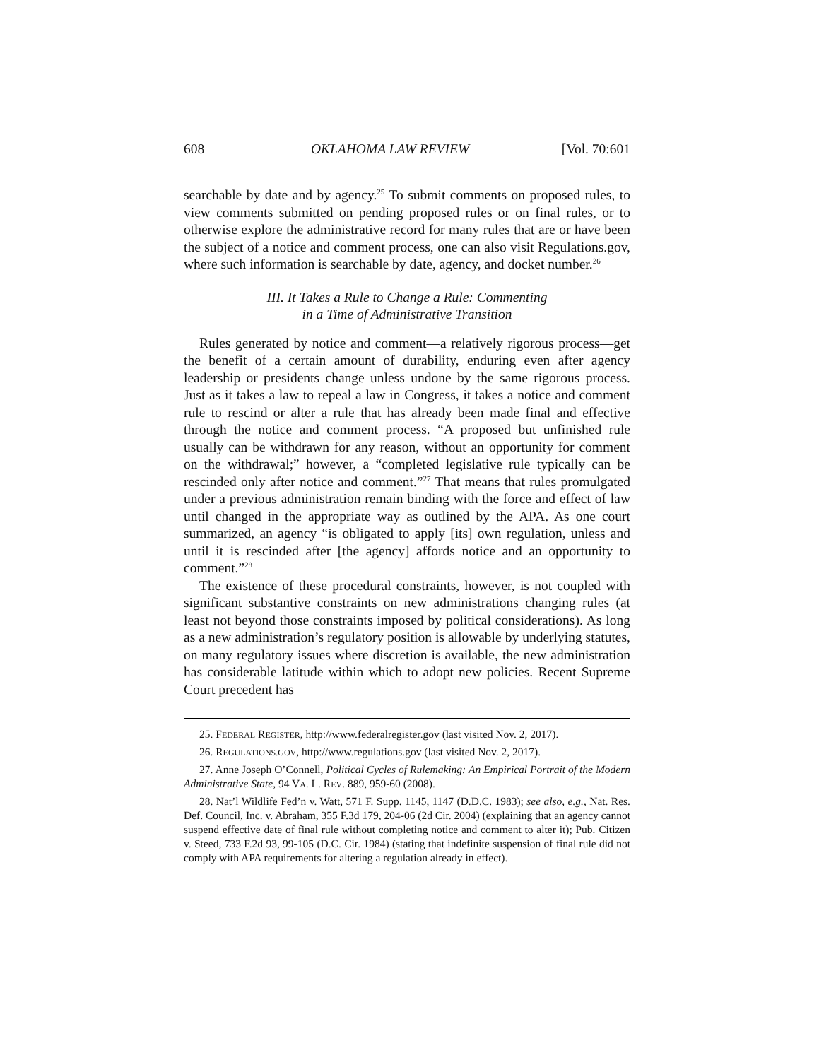608 OKLAHOMA LAW REVIEW [Vol. 70:601
searchable by date and by agency.<sup>25</sup> To submit comments on proposed rules, to view comments submitted on pending proposed rules or on final rules, or to otherwise explore the administrative record for many rules that are or have been the subject of a notice and comment process, one can also visit Regulations.gov, where such information is searchable by date, agency, and docket number.<sup>26</sup>
III. It Takes a Rule to Change a Rule: Commenting
in a Time of Administrative Transition
Rules generated by notice and comment—a relatively rigorous process—get the benefit of a certain amount of durability, enduring even after agency leadership or presidents change unless undone by the same rigorous process. Just as it takes a law to repeal a law in Congress, it takes a notice and comment rule to rescind or alter a rule that has already been made final and effective through the notice and comment process. “A proposed but unfinished rule usually can be withdrawn for any reason, without an opportunity for comment on the withdrawal;” however, a “completed legislative rule typically can be rescinded only after notice and comment.”<sup>27</sup> That means that rules promulgated under a previous administration remain binding with the force and effect of law until changed in the appropriate way as outlined by the APA. As one court summarized, an agency “is obligated to apply [its] own regulation, unless and until it is rescinded after [the agency] affords notice and an opportunity to comment.”<sup>28</sup>
The existence of these procedural constraints, however, is not coupled with significant substantive constraints on new administrations changing rules (at least not beyond those constraints imposed by political considerations). As long as a new administration’s regulatory position is allowable by underlying statutes, on many regulatory issues where discretion is available, the new administration has considerable latitude within which to adopt new policies. Recent Supreme Court precedent has
25. FEDERAL REGISTER, http://www.federalregister.gov (last visited Nov. 2, 2017).
26. REGULATIONS.GOV, http://www.regulations.gov (last visited Nov. 2, 2017).
27. Anne Joseph O’Connell, Political Cycles of Rulemaking: An Empirical Portrait of the Modern Administrative State, 94 VA. L. REV. 889, 959-60 (2008).
28. Nat’l Wildlife Fed’n v. Watt, 571 F. Supp. 1145, 1147 (D.D.C. 1983); see also, e.g., Nat. Res. Def. Council, Inc. v. Abraham, 355 F.3d 179, 204-06 (2d Cir. 2004) (explaining that an agency cannot suspend effective date of final rule without completing notice and comment to alter it); Pub. Citizen v. Steed, 733 F.2d 93, 99-105 (D.C. Cir. 1984) (stating that indefinite suspension of final rule did not comply with APA requirements for altering a regulation already in effect).